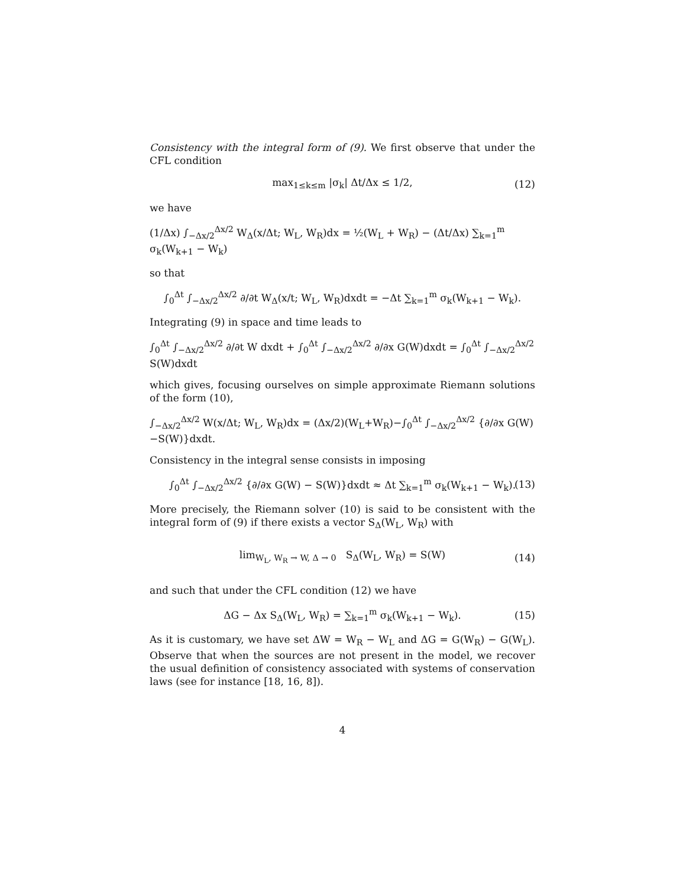Consistency with the integral form of (9). We first observe that under the CFL condition
max<sub>1≤k≤m</sub> |σ<sub>k</sub>| Δt/Δx ≤ 1/2, (12)
we have
(1/Δx) ∫<sub>−Δx/2</sub><sup>Δx/2</sup> W<sub>Δ</sub>(x/Δt; W<sub>L</sub>, W<sub>R</sub>)dx = ½(W<sub>L</sub> + W<sub>R</sub>) − (Δt/Δx) ∑<sub>k=1</sub><sup>m</sup> σ<sub>k</sub>(W<sub>k+1</sub> − W<sub>k</sub>)
so that
∫<sub>0</sub><sup>Δt</sup> ∫<sub>−Δx/2</sub><sup>Δx/2</sup> ∂/∂t W<sub>Δ</sub>(x/t; W<sub>L</sub>, W<sub>R</sub>)dxdt = −Δt ∑<sub>k=1</sub><sup>m</sup> σ<sub>k</sub>(W<sub>k+1</sub> − W<sub>k</sub>).
Integrating (9) in space and time leads to
∫<sub>0</sub><sup>Δt</sup> ∫<sub>−Δx/2</sub><sup>Δx/2</sup> ∂/∂t W dxdt + ∫<sub>0</sub><sup>Δt</sup> ∫<sub>−Δx/2</sub><sup>Δx/2</sup> ∂/∂x G(W)dxdt = ∫<sub>0</sub><sup>Δt</sup> ∫<sub>−Δx/2</sub><sup>Δx/2</sup> S(W)dxdt
which gives, focusing ourselves on simple approximate Riemann solutions of the form (10),
∫<sub>−Δx/2</sub><sup>Δx/2</sup> W(x/Δt; W<sub>L</sub>, W<sub>R</sub>)dx = (Δx/2)(W<sub>L</sub>+W<sub>R</sub>)−∫<sub>0</sub><sup>Δt</sup> ∫<sub>−Δx/2</sub><sup>Δx/2</sup> {∂/∂x G(W)−S(W)}dxdt.
Consistency in the integral sense consists in imposing
∫<sub>0</sub><sup>Δt</sup> ∫<sub>−Δx/2</sub><sup>Δx/2</sup> {∂/∂x G(W) − S(W)}dxdt ≈ Δt ∑<sub>k=1</sub><sup>m</sup> σ<sub>k</sub>(W<sub>k+1</sub> − W<sub>k</sub>). (13)
More precisely, the Riemann solver (10) is said to be consistent with the integral form of (9) if there exists a vector S<sub>Δ</sub>(W<sub>L</sub>, W<sub>R</sub>) with
lim<sub>W<sub>L</sub>, W<sub>R</sub> → W, Δ → 0</sub> S<sub>Δ</sub>(W<sub>L</sub>, W<sub>R</sub>) = S(W) (14)
and such that under the CFL condition (12) we have
ΔG − Δx S<sub>Δ</sub>(W<sub>L</sub>, W<sub>R</sub>) = ∑<sub>k=1</sub><sup>m</sup> σ<sub>k</sub>(W<sub>k+1</sub> − W<sub>k</sub>). (15)
As it is customary, we have set ΔW = W<sub>R</sub> − W<sub>L</sub> and ΔG = G(W<sub>R</sub>) − G(W<sub>L</sub>). Observe that when the sources are not present in the model, we recover the usual definition of consistency associated with systems of conservation laws (see for instance [18, 16, 8]).
4